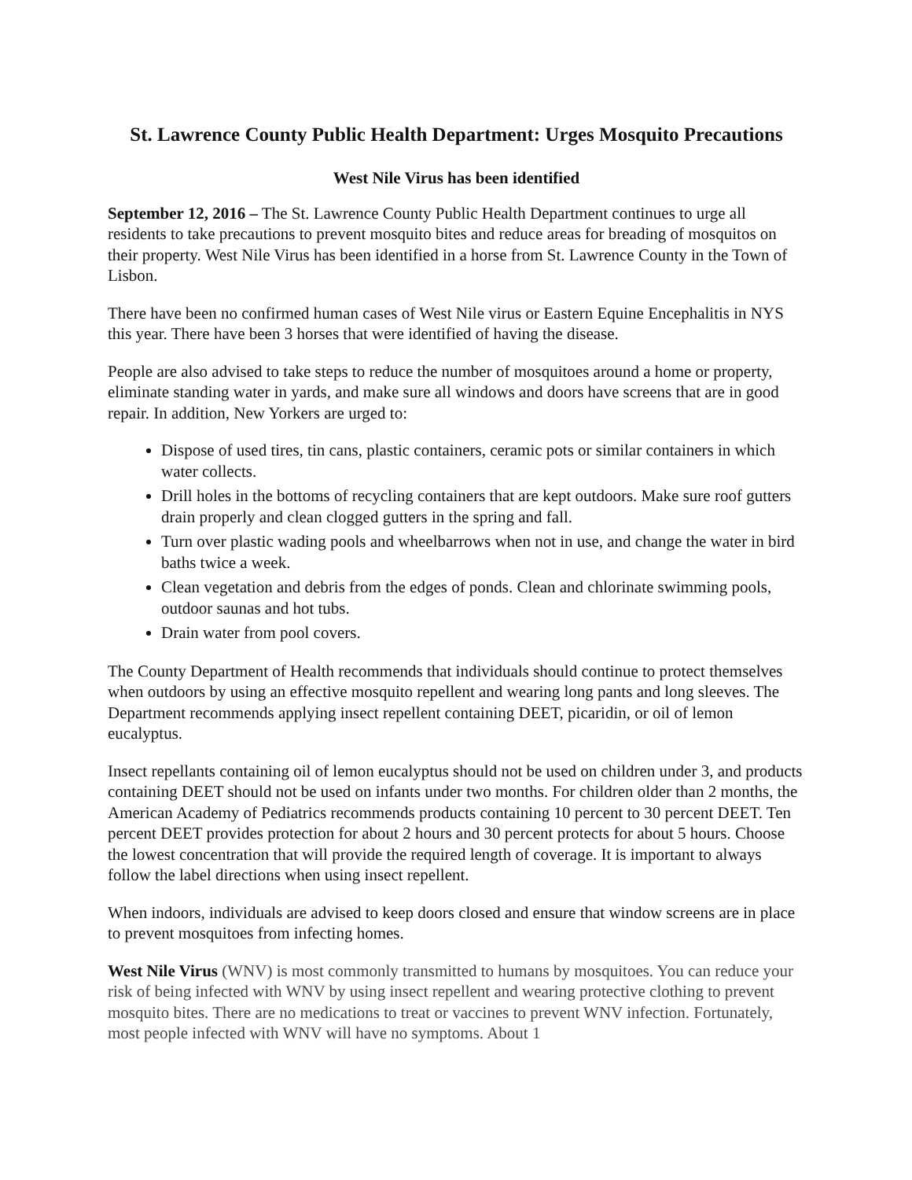St. Lawrence County Public Health Department: Urges Mosquito Precautions
West Nile Virus has been identified
September 12, 2016 – The St. Lawrence County Public Health Department continues to urge all residents to take precautions to prevent mosquito bites and reduce areas for breading of mosquitos on their property. West Nile Virus has been identified in a horse from St. Lawrence County in the Town of Lisbon.
There have been no confirmed human cases of West Nile virus or Eastern Equine Encephalitis in NYS this year. There have been 3 horses that were identified of having the disease.
People are also advised to take steps to reduce the number of mosquitoes around a home or property, eliminate standing water in yards, and make sure all windows and doors have screens that are in good repair. In addition, New Yorkers are urged to:
Dispose of used tires, tin cans, plastic containers, ceramic pots or similar containers in which water collects.
Drill holes in the bottoms of recycling containers that are kept outdoors. Make sure roof gutters drain properly and clean clogged gutters in the spring and fall.
Turn over plastic wading pools and wheelbarrows when not in use, and change the water in bird baths twice a week.
Clean vegetation and debris from the edges of ponds. Clean and chlorinate swimming pools, outdoor saunas and hot tubs.
Drain water from pool covers.
The County Department of Health recommends that individuals should continue to protect themselves when outdoors by using an effective mosquito repellent and wearing long pants and long sleeves. The Department recommends applying insect repellent containing DEET, picaridin, or oil of lemon eucalyptus.
Insect repellants containing oil of lemon eucalyptus should not be used on children under 3, and products containing DEET should not be used on infants under two months. For children older than 2 months, the American Academy of Pediatrics recommends products containing 10 percent to 30 percent DEET. Ten percent DEET provides protection for about 2 hours and 30 percent protects for about 5 hours. Choose the lowest concentration that will provide the required length of coverage. It is important to always follow the label directions when using insect repellent.
When indoors, individuals are advised to keep doors closed and ensure that window screens are in place to prevent mosquitoes from infecting homes.
West Nile Virus (WNV) is most commonly transmitted to humans by mosquitoes. You can reduce your risk of being infected with WNV by using insect repellent and wearing protective clothing to prevent mosquito bites. There are no medications to treat or vaccines to prevent WNV infection. Fortunately, most people infected with WNV will have no symptoms. About 1